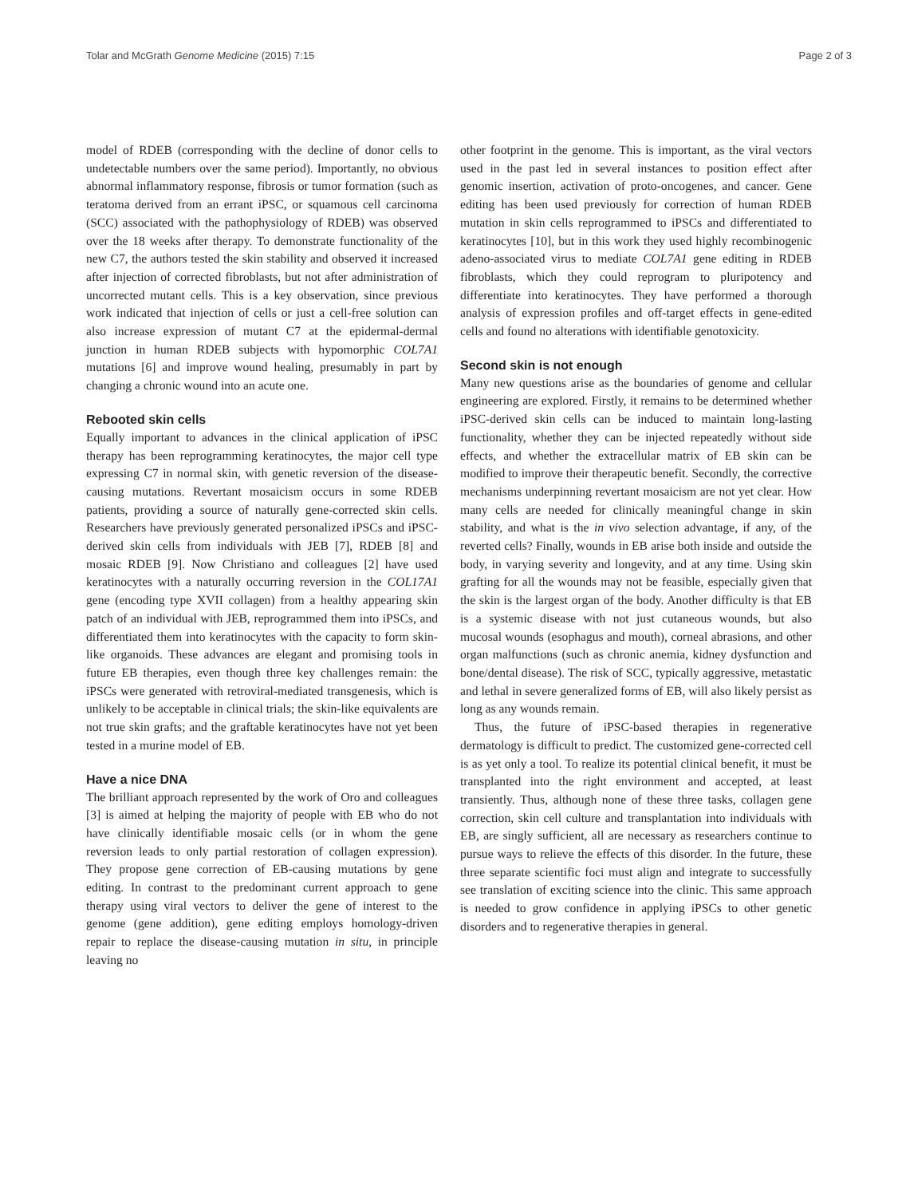Tolar and McGrath Genome Medicine (2015) 7:15 Page 2 of 3
model of RDEB (corresponding with the decline of donor cells to undetectable numbers over the same period). Importantly, no obvious abnormal inflammatory response, fibrosis or tumor formation (such as teratoma derived from an errant iPSC, or squamous cell carcinoma (SCC) associated with the pathophysiology of RDEB) was observed over the 18 weeks after therapy. To demonstrate functionality of the new C7, the authors tested the skin stability and observed it increased after injection of corrected fibroblasts, but not after administration of uncorrected mutant cells. This is a key observation, since previous work indicated that injection of cells or just a cell-free solution can also increase expression of mutant C7 at the epidermal-dermal junction in human RDEB subjects with hypomorphic COL7A1 mutations [6] and improve wound healing, presumably in part by changing a chronic wound into an acute one.
Rebooted skin cells
Equally important to advances in the clinical application of iPSC therapy has been reprogramming keratinocytes, the major cell type expressing C7 in normal skin, with genetic reversion of the disease-causing mutations. Revertant mosaicism occurs in some RDEB patients, providing a source of naturally gene-corrected skin cells. Researchers have previously generated personalized iPSCs and iPSC-derived skin cells from individuals with JEB [7], RDEB [8] and mosaic RDEB [9]. Now Christiano and colleagues [2] have used keratinocytes with a naturally occurring reversion in the COL17A1 gene (encoding type XVII collagen) from a healthy appearing skin patch of an individual with JEB, reprogrammed them into iPSCs, and differentiated them into keratinocytes with the capacity to form skin-like organoids. These advances are elegant and promising tools in future EB therapies, even though three key challenges remain: the iPSCs were generated with retroviral-mediated transgenesis, which is unlikely to be acceptable in clinical trials; the skin-like equivalents are not true skin grafts; and the graftable keratinocytes have not yet been tested in a murine model of EB.
Have a nice DNA
The brilliant approach represented by the work of Oro and colleagues [3] is aimed at helping the majority of people with EB who do not have clinically identifiable mosaic cells (or in whom the gene reversion leads to only partial restoration of collagen expression). They propose gene correction of EB-causing mutations by gene editing. In contrast to the predominant current approach to gene therapy using viral vectors to deliver the gene of interest to the genome (gene addition), gene editing employs homology-driven repair to replace the disease-causing mutation in situ, in principle leaving no
other footprint in the genome. This is important, as the viral vectors used in the past led in several instances to position effect after genomic insertion, activation of proto-oncogenes, and cancer. Gene editing has been used previously for correction of human RDEB mutation in skin cells reprogrammed to iPSCs and differentiated to keratinocytes [10], but in this work they used highly recombinogenic adeno-associated virus to mediate COL7A1 gene editing in RDEB fibroblasts, which they could reprogram to pluripotency and differentiate into keratinocytes. They have performed a thorough analysis of expression profiles and off-target effects in gene-edited cells and found no alterations with identifiable genotoxicity.
Second skin is not enough
Many new questions arise as the boundaries of genome and cellular engineering are explored. Firstly, it remains to be determined whether iPSC-derived skin cells can be induced to maintain long-lasting functionality, whether they can be injected repeatedly without side effects, and whether the extracellular matrix of EB skin can be modified to improve their therapeutic benefit. Secondly, the corrective mechanisms underpinning revertant mosaicism are not yet clear. How many cells are needed for clinically meaningful change in skin stability, and what is the in vivo selection advantage, if any, of the reverted cells? Finally, wounds in EB arise both inside and outside the body, in varying severity and longevity, and at any time. Using skin grafting for all the wounds may not be feasible, especially given that the skin is the largest organ of the body. Another difficulty is that EB is a systemic disease with not just cutaneous wounds, but also mucosal wounds (esophagus and mouth), corneal abrasions, and other organ malfunctions (such as chronic anemia, kidney dysfunction and bone/dental disease). The risk of SCC, typically aggressive, metastatic and lethal in severe generalized forms of EB, will also likely persist as long as any wounds remain.
Thus, the future of iPSC-based therapies in regenerative dermatology is difficult to predict. The customized gene-corrected cell is as yet only a tool. To realize its potential clinical benefit, it must be transplanted into the right environment and accepted, at least transiently. Thus, although none of these three tasks, collagen gene correction, skin cell culture and transplantation into individuals with EB, are singly sufficient, all are necessary as researchers continue to pursue ways to relieve the effects of this disorder. In the future, these three separate scientific foci must align and integrate to successfully see translation of exciting science into the clinic. This same approach is needed to grow confidence in applying iPSCs to other genetic disorders and to regenerative therapies in general.